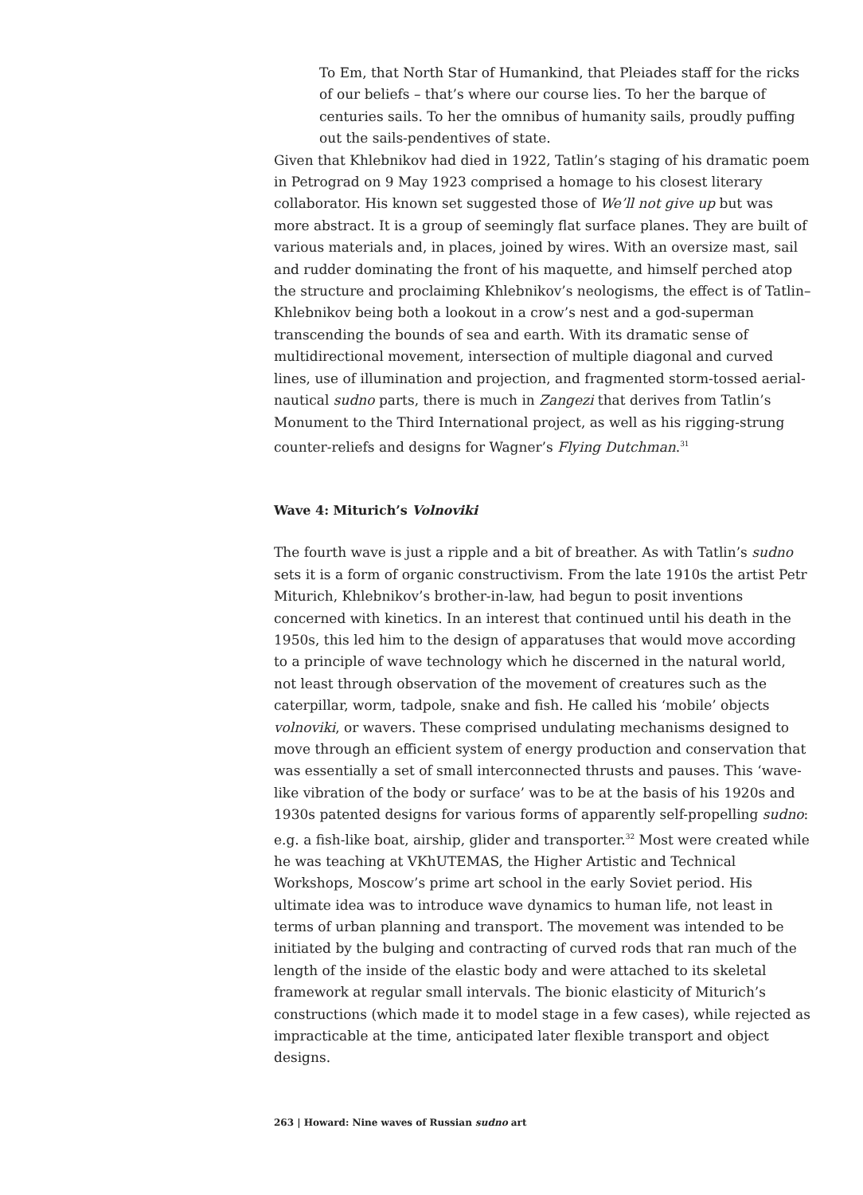To Em, that North Star of Humankind, that Pleiades staff for the ricks of our beliefs – that’s where our course lies. To her the barque of centuries sails. To her the omnibus of humanity sails, proudly puffing out the sails-pendentives of state.
Given that Khlebnikov had died in 1922, Tatlin’s staging of his dramatic poem in Petrograd on 9 May 1923 comprised a homage to his closest literary collaborator. His known set suggested those of We’ll not give up but was more abstract. It is a group of seemingly flat surface planes. They are built of various materials and, in places, joined by wires. With an oversize mast, sail and rudder dominating the front of his maquette, and himself perched atop the structure and proclaiming Khlebnikov’s neologisms, the effect is of Tatlin–Khlebnikov being both a lookout in a crow’s nest and a god-superman transcending the bounds of sea and earth. With its dramatic sense of multidirectional movement, intersection of multiple diagonal and curved lines, use of illumination and projection, and fragmented storm-tossed aerial-nautical sudno parts, there is much in Zangezi that derives from Tatlin’s Monument to the Third International project, as well as his rigging-strung counter-reliefs and designs for Wagner’s Flying Dutchman.<sup>31</sup>
Wave 4: Miturich’s Volnoviki
The fourth wave is just a ripple and a bit of breather. As with Tatlin’s sudno sets it is a form of organic constructivism. From the late 1910s the artist Petr Miturich, Khlebnikov’s brother-in-law, had begun to posit inventions concerned with kinetics. In an interest that continued until his death in the 1950s, this led him to the design of apparatuses that would move according to a principle of wave technology which he discerned in the natural world, not least through observation of the movement of creatures such as the caterpillar, worm, tadpole, snake and fish. He called his ‘mobile’ objects volnoviki, or wavers. These comprised undulating mechanisms designed to move through an efficient system of energy production and conservation that was essentially a set of small interconnected thrusts and pauses. This ‘wave-like vibration of the body or surface’ was to be at the basis of his 1920s and 1930s patented designs for various forms of apparently self-propelling sudno: e.g. a fish-like boat, airship, glider and transporter.<sup>32</sup> Most were created while he was teaching at VKhUTEMAS, the Higher Artistic and Technical Workshops, Moscow’s prime art school in the early Soviet period. His ultimate idea was to introduce wave dynamics to human life, not least in terms of urban planning and transport. The movement was intended to be initiated by the bulging and contracting of curved rods that ran much of the length of the inside of the elastic body and were attached to its skeletal framework at regular small intervals. The bionic elasticity of Miturich’s constructions (which made it to model stage in a few cases), while rejected as impracticable at the time, anticipated later flexible transport and object designs.
263 | Howard: Nine waves of Russian sudno art